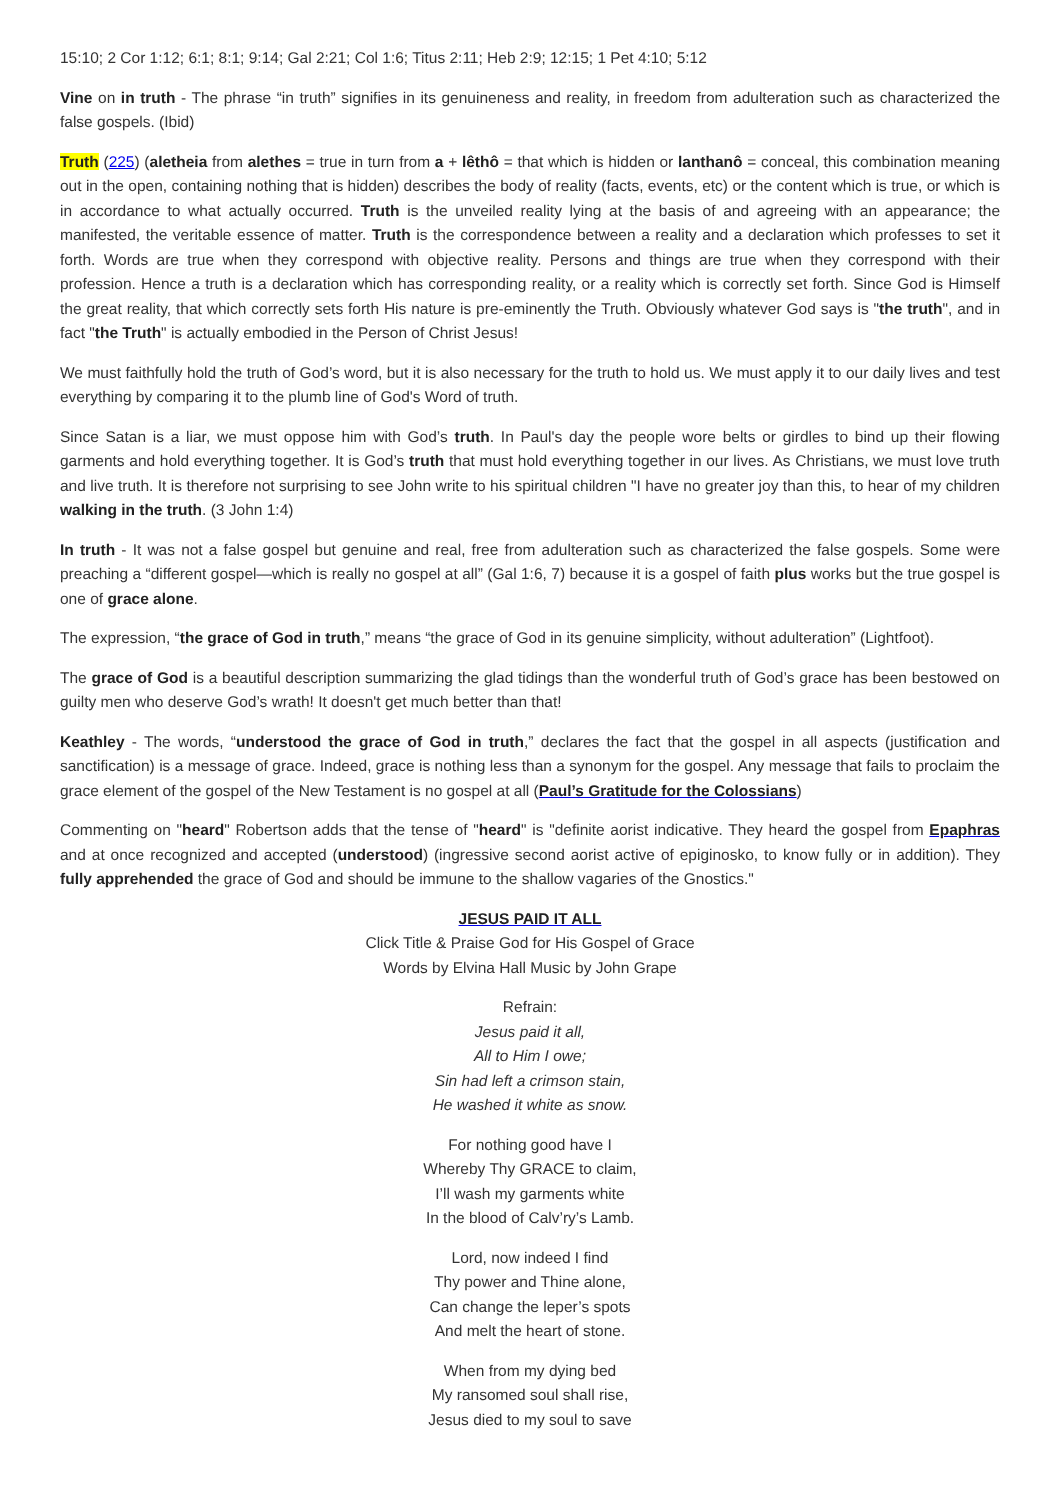15:10; 2 Cor 1:12; 6:1; 8:1; 9:14; Gal 2:21; Col 1:6; Titus 2:11; Heb 2:9; 12:15; 1 Pet 4:10; 5:12
Vine on in truth - The phrase “in truth” signifies in its genuineness and reality, in freedom from adulteration such as characterized the false gospels. (Ibid)
Truth (225) (aletheia from alethes = true in turn from a + lêthô = that which is hidden or lanthanô = conceal, this combination meaning out in the open, containing nothing that is hidden) describes the body of reality (facts, events, etc) or the content which is true, or which is in accordance to what actually occurred. Truth is the unveiled reality lying at the basis of and agreeing with an appearance; the manifested, the veritable essence of matter. Truth is the correspondence between a reality and a declaration which professes to set it forth. Words are true when they correspond with objective reality. Persons and things are true when they correspond with their profession. Hence a truth is a declaration which has corresponding reality, or a reality which is correctly set forth. Since God is Himself the great reality, that which correctly sets forth His nature is pre-eminently the Truth. Obviously whatever God says is "the truth", and in fact "the Truth" is actually embodied in the Person of Christ Jesus!
We must faithfully hold the truth of God’s word, but it is also necessary for the truth to hold us. We must apply it to our daily lives and test everything by comparing it to the plumb line of God's Word of truth.
Since Satan is a liar, we must oppose him with God’s truth. In Paul's day the people wore belts or girdles to bind up their flowing garments and hold everything together. It is God’s truth that must hold everything together in our lives. As Christians, we must love truth and live truth. It is therefore not surprising to see John write to his spiritual children "I have no greater joy than this, to hear of my children walking in the truth. (3 John 1:4)
In truth - It was not a false gospel but genuine and real, free from adulteration such as characterized the false gospels. Some were preaching a “different gospel—which is really no gospel at all” (Gal 1:6, 7) because it is a gospel of faith plus works but the true gospel is one of grace alone.
The expression, “the grace of God in truth,” means “the grace of God in its genuine simplicity, without adulteration” (Lightfoot).
The grace of God is a beautiful description summarizing the glad tidings than the wonderful truth of God’s grace has been bestowed on guilty men who deserve God’s wrath! It doesn't get much better than that!
Keathley - The words, “understood the grace of God in truth,” declares the fact that the gospel in all aspects (justification and sanctification) is a message of grace. Indeed, grace is nothing less than a synonym for the gospel. Any message that fails to proclaim the grace element of the gospel of the New Testament is no gospel at all (Paul’s Gratitude for the Colossians)
Commenting on "heard" Robertson adds that the tense of "heard" is "definite aorist indicative. They heard the gospel from Epaphras and at once recognized and accepted (understood) (ingressive second aorist active of epiginosko, to know fully or in addition). They fully apprehended the grace of God and should be immune to the shallow vagaries of the Gnostics."
JESUS PAID IT ALL
Click Title & Praise God for His Gospel of Grace
Words by Elvina Hall Music by John Grape
Refrain:
Jesus paid it all,
All to Him I owe;
Sin had left a crimson stain,
He washed it white as snow.
For nothing good have I
Whereby Thy GRACE to claim,
I’ll wash my garments white
In the blood of Calv’ry’s Lamb.
Lord, now indeed I find
Thy power and Thine alone,
Can change the leper’s spots
And melt the heart of stone.
When from my dying bed
My ransomed soul shall rise,
Jesus died to my soul to save